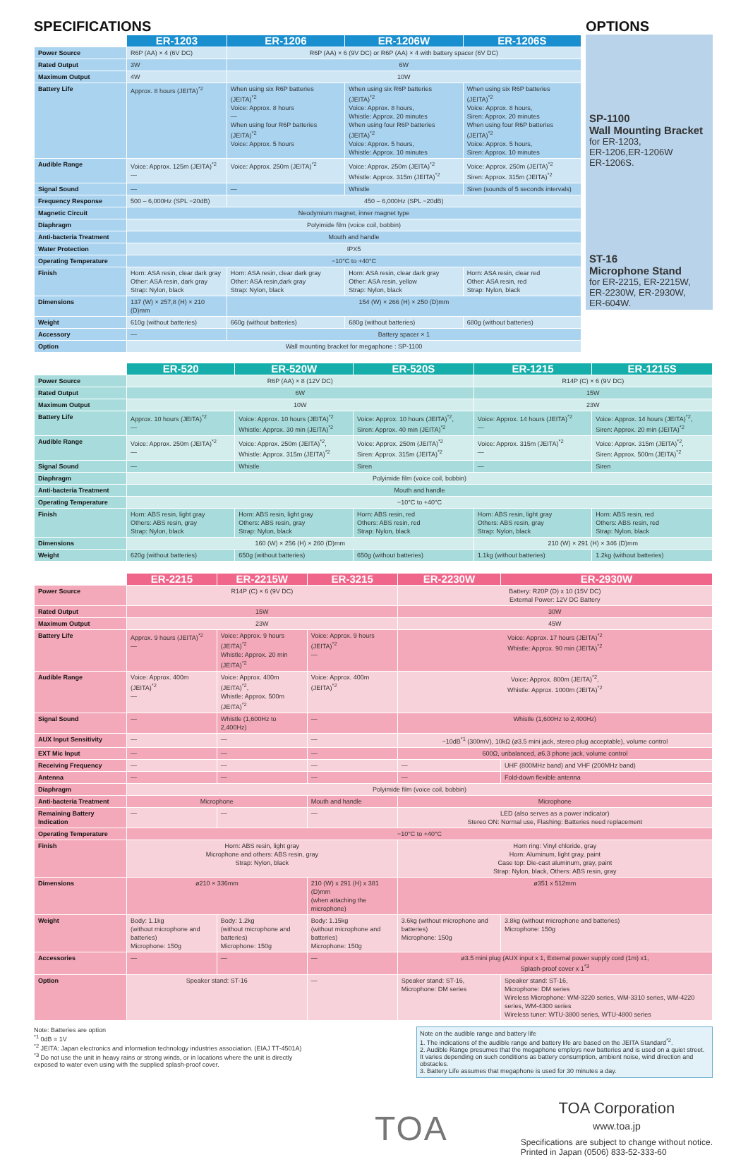SPECIFICATIONS
| | ER-1203 | ER-1206 | ER-1206W | ER-1206S |
| --- | --- | --- | --- | --- |
| Power Source | R6P (AA) × 4 (6V DC) | R6P (AA) × 6 (9V DC) or R6P (AA) × 4 with battery spacer (6V DC) | | |
| Rated Output | 3W | 6W | | |
| Maximum Output | 4W | 10W | | |
| Battery Life | Approx. 8 hours (JEITA)<sup>*2</sup> | When using six R6P batteries (JEITA)<sup>*2</sup> Voice: Approx. 8 hours — When using four R6P batteries (JEITA)<sup>*2</sup> Voice: Approx. 5 hours | When using six R6P batteries (JEITA)<sup>*2</sup> Voice: Approx. 8 hours, Whistle: Approx. 20 minutes When using four R6P batteries (JEITA)<sup>*2</sup> Voice: Approx. 5 hours, Whistle: Approx. 10 minutes | When using six R6P batteries (JEITA)<sup>*2</sup> Voice: Approx. 8 hours, Siren: Approx. 20 minutes When using four R6P batteries (JEITA)<sup>*2</sup> Voice: Approx. 5 hours, Siren: Approx. 10 minutes |
| Audible Range | Voice: Approx. 125m (JEITA)<sup>*2</sup> — | Voice: Approx. 250m (JEITA)<sup>*2</sup> | Voice: Approx. 250m (JEITA)<sup>*2</sup> Whistle: Approx. 315m (JEITA)<sup>*2</sup> | Voice: Approx. 250m (JEITA)<sup>*2</sup> Siren: Approx. 315m (JEITA)<sup>*2</sup> |
| Signal Sound | — | — | Whistle | Siren (sounds of 5 seconds intervals) |
| Frequency Response | 500 – 6,000Hz (SPL −20dB) | 450 – 6,000Hz (SPL −20dB) | | |
| Magnetic Circuit | Neodymium magnet, inner magnet type | | | |
| Diaphragm | Polyimide film (voice coil, bobbin) | | | |
| Anti-bacteria Treatment | Mouth and handle | | | |
| Water Protection | IPX5 | | | |
| Operating Temperature | −10°C to +40°C | | | |
| Finish | Horn: ASA resin, clear dark gray Other: ASA resin, dark gray Strap: Nylon, black | Horn: ASA resin, clear dark gray Other: ASA resin,dark gray Strap: Nylon, black | Horn: ASA resin, clear dark gray Other: ASA resin, yellow Strap: Nylon, black | Horn: ASA resin, clear red Other: ASA resin, red Strap: Nylon, black |
| Dimensions | 137 (W) × 257,8 (H) × 210 (D)mm | 154 (W) × 266 (H) × 250 (D)mm | | |
| Weight | 610g (without batteries) | 660g (without batteries) | 680g (without batteries) | 680g (without batteries) |
| Accessory | — | Battery spacer × 1 | | |
| Option | Wall mounting bracket for megaphone : SP-1100 | | | |
OPTIONS
SP-1100
Wall Mounting Bracket
for ER-1203,
ER-1206,ER-1206W
ER-1206S.
ST-16
Microphone Stand
for ER-2215, ER-2215W,
ER-2230W, ER-2930W,
ER-604W.
| | ER-520 | ER-520W | ER-520S | ER-1215 | ER-1215S |
| --- | --- | --- | --- | --- | --- |
| Power Source | R6P (AA) × 8 (12V DC) | | | R14P (C) × 6 (9V DC) | |
| Rated Output | 6W | | | 15W | |
| Maximum Output | 10W | | | 23W | |
| Battery Life | Approx. 10 hours (JEITA)<sup>*2</sup> — | Voice: Approx. 10 hours (JEITA)<sup>*2</sup> Whistle: Approx. 30 min (JEITA)<sup>*2</sup> | Voice: Approx. 10 hours (JEITA)<sup>*2</sup>, Siren: Approx. 40 min (JEITA)<sup>*2</sup> | Voice: Approx. 14 hours (JEITA)<sup>*2</sup> — | Voice: Approx. 14 hours (JEITA)<sup>*2</sup>, Siren: Approx. 20 min (JEITA)<sup>*2</sup> |
| Audible Range | Voice: Approx. 250m (JEITA)<sup>*2</sup> — | Voice: Approx. 250m (JEITA)<sup>*2</sup>, Whistle: Approx. 315m (JEITA)<sup>*2</sup> | Voice: Approx. 250m (JEITA)<sup>*2</sup> Siren: Approx. 315m (JEITA)<sup>*2</sup> | Voice: Approx. 315m (JEITA)<sup>*2</sup> — | Voice: Approx. 315m (JEITA)<sup>*2</sup>, Siren: Approx. 500m (JEITA)<sup>*2</sup> |
| Signal Sound | — | Whistle | Siren | — | Siren |
| Diaphragm | Polyimide film (voice coil, bobbin) | | | | |
| Anti-bacteria Treatment | Mouth and handle | | | | |
| Operating Temperature | −10°C to +40°C | | | | |
| Finish | Horn: ABS resin, light gray Others: ABS resin, gray Strap: Nylon, black | Horn: ABS resin, light gray Others: ABS resin, gray Strap: Nylon, black | Horn: ABS resin, red Others: ABS resin, red Strap: Nylon, black | Horn: ABS resin, light gray Others: ABS resin, gray Strap: Nylon, black | Horn: ABS resin, red Others: ABS resin, red Strap: Nylon, black |
| Dimensions | 160 (W) × 256 (H) × 260 (D)mm | | | 210 (W) × 291 (H) × 346 (D)mm | |
| Weight | 620g (without batteries) | 650g (without batteries) | 650g (without batteries) | 1.1kg (without batteries) | 1.2kg (without batteries) |
| | ER-2215 | ER-2215W | ER-3215 | ER-2230W | ER-2930W |
| --- | --- | --- | --- | --- | --- |
| Power Source | R14P (C) × 6 (9V DC) | | | Battery: R20P (D) x 10 (15V DC) External Power: 12V DC Battery | |
| Rated Output | 15W | | | 30W | |
| Maximum Output | 23W | | | 45W | |
| Battery Life | Approx. 9 hours (JEITA)<sup>*2</sup> — | Voice: Approx. 9 hours (JEITA)<sup>*2</sup> Whistle: Approx. 20 min (JEITA)<sup>*2</sup> | Voice: Approx. 9 hours (JEITA)<sup>*2</sup> — | Voice: Approx. 17 hours (JEITA)<sup>*2</sup> Whistle: Approx. 90 min (JEITA)<sup>*2</sup> | |
| Audible Range | Voice: Approx. 400m (JEITA)<sup>*2</sup> — | Voice: Approx. 400m (JEITA)<sup>*2</sup>, Whistle: Approx. 500m (JEITA)<sup>*2</sup> | Voice: Approx. 400m (JEITA)<sup>*2</sup> | Voice: Approx. 800m (JEITA)<sup>*2</sup>, Whistle: Approx. 1000m (JEITA)<sup>*2</sup> | |
| Signal Sound | — | Whistle (1,600Hz to 2,400Hz) | — | Whistle (1,600Hz to 2,400Hz) | |
| AUX Input Sensitivity | — | — | — | −10dB<sup>*1</sup> (300mV), 10kΩ (ø3.5 mini jack, stereo plug acceptable), volume control | |
| EXT Mic Input | — | — | — | 600Ω, unbalanced, ø6.3 phone jack, volume control | |
| Receiving Frequency | — | — | — | — | UHF (800MHz band) and VHF (200MHz band) |
| Antenna | — | — | — | — | Fold-down flexible antenna |
| Diaphragm | Polyimide film (voice coil, bobbin) | | | | |
| Anti-bacteria Treatment | Microphone | | Mouth and handle | Microphone | |
| Remaining Battery Indication | — | — | — | LED (also serves as a power indicator) Stereo ON: Normal use, Flashing: Batteries need replacement | |
| Operating Temperature | −10°C to +40°C | | | | |
| Finish | Horn: ABS resin, light gray Microphone and others: ABS resin, gray Strap: Nylon, black | | | Horn ring: Vinyl chloride, gray Horn: Aluminum, light gray, paint Case top: Die-cast aluminum, gray, paint Strap: Nylon, black, Others: ABS resin, gray | |
| Dimensions | ø210 × 336mm | | 210 (W) x 291 (H) x 381 (D)mm (when attaching the microphone) | ø351 x 512mm | |
| Weight | Body: 1.1kg (without microphone and batteries) Microphone: 150g | Body: 1.2kg (without microphone and batteries) Microphone: 150g | Body: 1.15kg (without microphone and batteries) Microphone: 150g | 3.6kg (without microphone and batteries) Microphone: 150g | 3.8kg (without microphone and batteries) Microphone: 150g |
| Accessories | — | — | — | ø3.5 mini plug (AUX input x 1, External power supply cord (1m) x1, Splash-proof cover x 1<sup>*3</sup> | |
| Option | Speaker stand: ST-16 | | — | Speaker stand: ST-16, Microphone: DM series | Speaker stand: ST-16, Microphone: DM series Wireless Microphone: WM-3220 series, WM-3310 series, WM-4220 series, WM-4300 series Wireless tuner: WTU-3800 series, WTU-4800 series |
Note: Batteries are option
<sup>*1</sup> 0dB = 1V
<sup>*2</sup> JEITA: Japan electronics and information technology industries association. (EIAJ TT-4501A)
<sup>*3</sup> Do not use the unit in heavy rains or strong winds, or in locations where the unit is directly
exposed to water even using with the supplied splash-proof cover.
Note on the audible range and battery life
1. The indications of the audible range and battery life are based on the JEITA Standard<sup>*2</sup>.
2. Audible Range presumes that the megaphone employs new batteries and is used on a quiet street. It varies depending on such conditions as battery consumption, ambient noise, wind direction and obstacles.
3. Battery Life assumes that megaphone is used for 30 minutes a day.
TOA
TOA Corporation
www.toa.jp
Specifications are subject to change without notice.
Printed in Japan (0506) 833-52-333-60